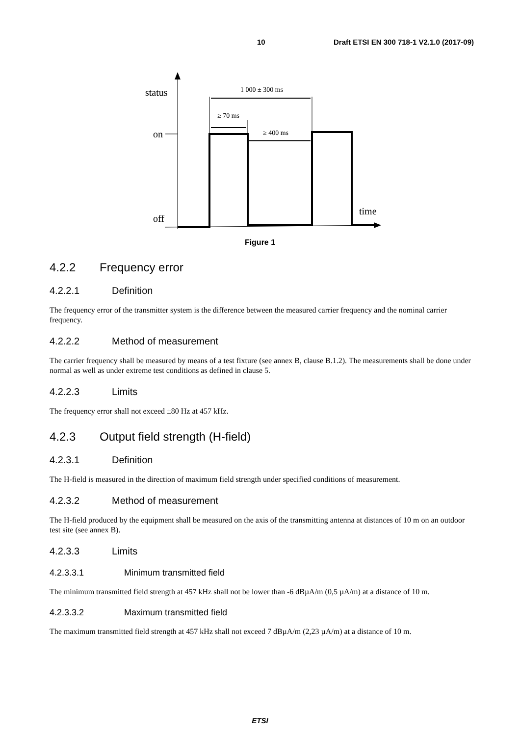10 Draft ETSI EN 300 718-1 V2.1.0 (2017-09)
status
on
off
time
1 000 ± 300 ms
≥ 70 ms
≥ 400 ms
Figure 1
4.2.2 Frequency error
4.2.2.1 Definition
The frequency error of the transmitter system is the difference between the measured carrier frequency and the nominal carrier frequency.
4.2.2.2 Method of measurement
The carrier frequency shall be measured by means of a test fixture (see annex B, clause B.1.2). The measurements shall be done under normal as well as under extreme test conditions as defined in clause 5.
4.2.2.3 Limits
The frequency error shall not exceed ±80 Hz at 457 kHz.
4.2.3 Output field strength (H-field)
4.2.3.1 Definition
The H-field is measured in the direction of maximum field strength under specified conditions of measurement.
4.2.3.2 Method of measurement
The H-field produced by the equipment shall be measured on the axis of the transmitting antenna at distances of 10 m on an outdoor test site (see annex B).
4.2.3.3 Limits
4.2.3.3.1 Minimum transmitted field
The minimum transmitted field strength at 457 kHz shall not be lower than -6 dBµA/m (0,5 µA/m) at a distance of 10 m.
4.2.3.3.2 Maximum transmitted field
The maximum transmitted field strength at 457 kHz shall not exceed 7 dBµA/m (2,23 µA/m) at a distance of 10 m.
ETSI